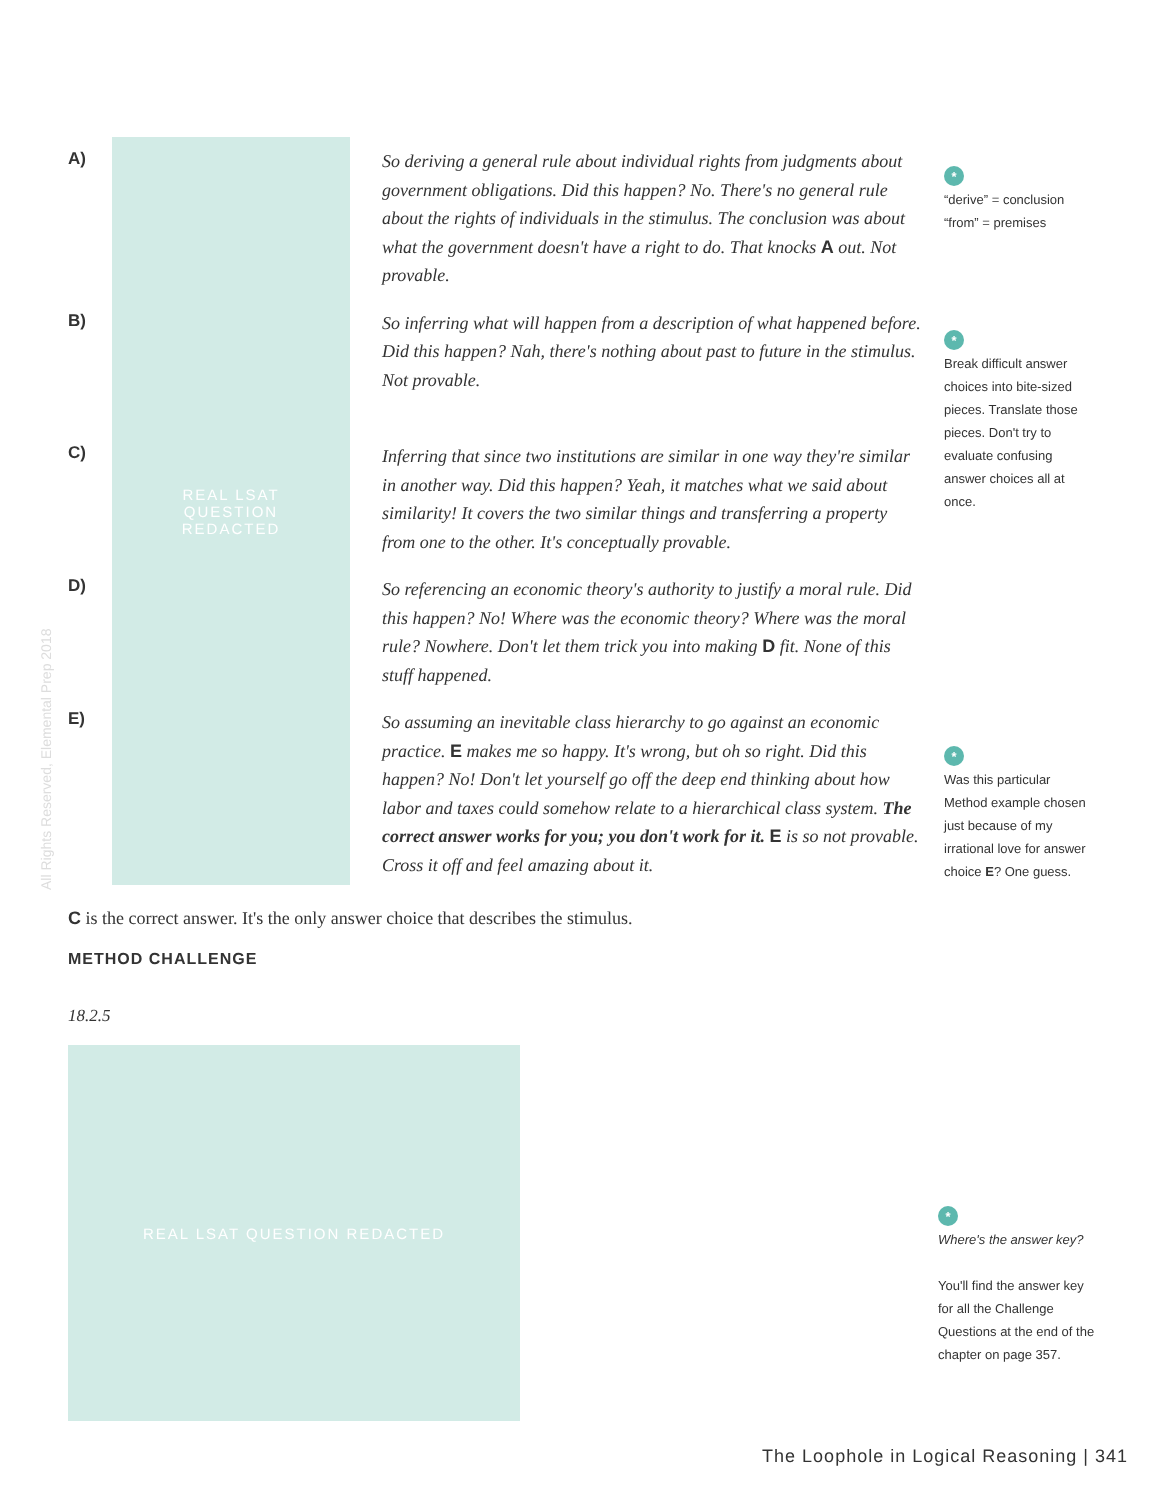All Rights Reserved, Elemental Prep 2018
A)
B)
C)
D)
E)
REAL LSAT
QUESTION
REDACTED
So deriving a general rule about individual rights from judgments about government obligations. Did this happen? No. There's no general rule about the rights of individuals in the stimulus. The conclusion was about what the government doesn't have a right to do. That knocks A out. Not provable.
So inferring what will happen from a description of what happened before. Did this happen? Nah, there's nothing about past to future in the stimulus. Not provable.
Inferring that since two institutions are similar in one way they're similar in another way. Did this happen? Yeah, it matches what we said about similarity! It covers the two similar things and transferring a property from one to the other. It's conceptually provable.
So referencing an economic theory's authority to justify a moral rule. Did this happen? No! Where was the economic theory? Where was the moral rule? Nowhere. Don't let them trick you into making D fit. None of this stuff happened.
So assuming an inevitable class hierarchy to go against an economic practice. E makes me so happy. It's wrong, but oh so right. Did this happen? No! Don't let yourself go off the deep end thinking about how labor and taxes could somehow relate to a hierarchical class system. The correct answer works for you; you don't work for it. E is so not provable. Cross it off and feel amazing about it.
*
“derive” = conclusion
“from” = premises
*
Break difficult answer choices into bite-sized pieces. Translate those pieces. Don't try to evaluate confusing answer choices all at once.
*
Was this particular Method example chosen just because of my irrational love for answer choice E? One guess.
C is the correct answer. It's the only answer choice that describes the stimulus.
METHOD CHALLENGE
18.2.5
REAL LSAT QUESTION REDACTED
*
Where's the answer key?
You'll find the answer key for all the Challenge Questions at the end of the chapter on page 357.
The Loophole in Logical Reasoning | 341